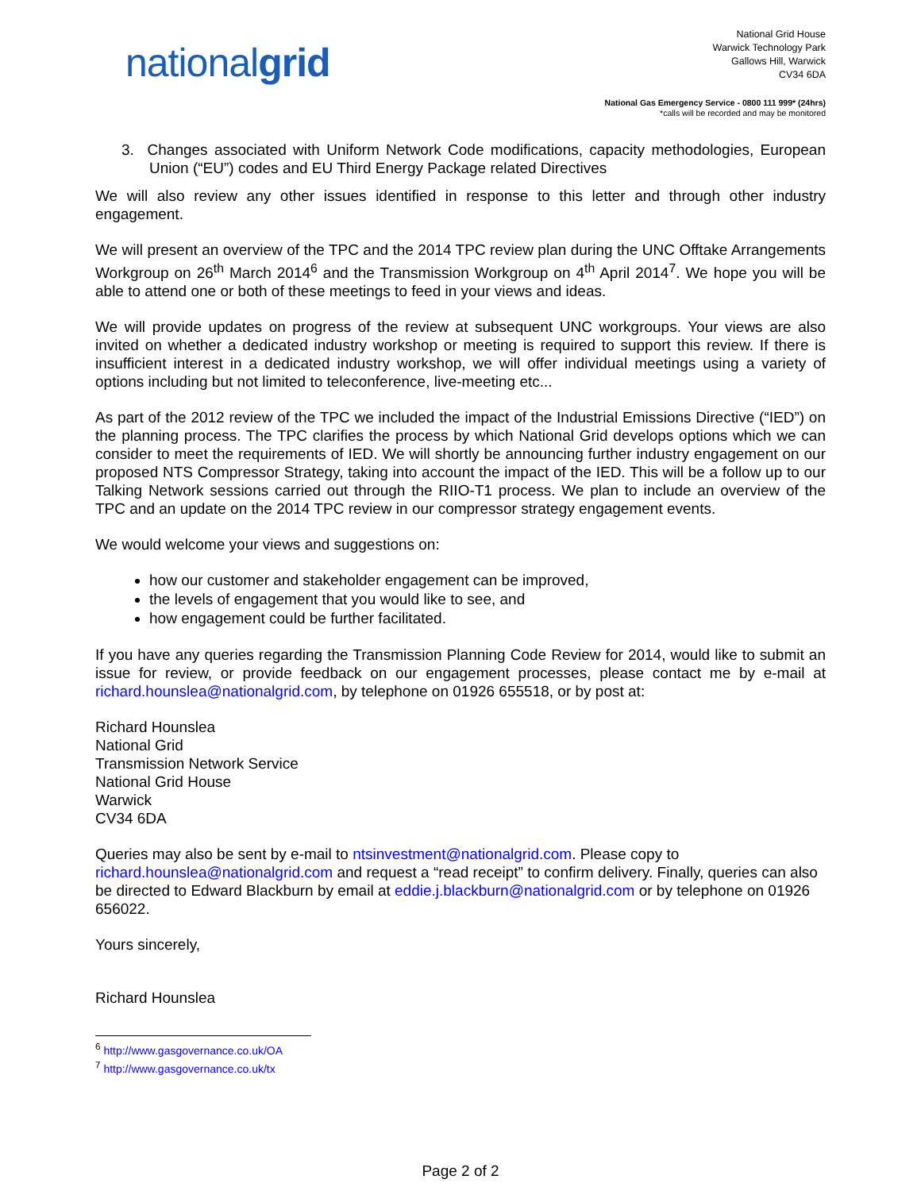nationalgrid
National Grid House
Warwick Technology Park
Gallows Hill, Warwick
CV34 6DA
National Gas Emergency Service - 0800 111 999* (24hrs)
*calls will be recorded and may be monitored
3. Changes associated with Uniform Network Code modifications, capacity methodologies, European Union (“EU”) codes and EU Third Energy Package related Directives
We will also review any other issues identified in response to this letter and through other industry engagement.
We will present an overview of the TPC and the 2014 TPC review plan during the UNC Offtake Arrangements Workgroup on 26<sup>th</sup> March 2014<sup>6</sup> and the Transmission Workgroup on 4<sup>th</sup> April 2014<sup>7</sup>. We hope you will be able to attend one or both of these meetings to feed in your views and ideas.
We will provide updates on progress of the review at subsequent UNC workgroups. Your views are also invited on whether a dedicated industry workshop or meeting is required to support this review. If there is insufficient interest in a dedicated industry workshop, we will offer individual meetings using a variety of options including but not limited to teleconference, live-meeting etc...
As part of the 2012 review of the TPC we included the impact of the Industrial Emissions Directive (“IED”) on the planning process. The TPC clarifies the process by which National Grid develops options which we can consider to meet the requirements of IED. We will shortly be announcing further industry engagement on our proposed NTS Compressor Strategy, taking into account the impact of the IED. This will be a follow up to our Talking Network sessions carried out through the RIIO-T1 process. We plan to include an overview of the TPC and an update on the 2014 TPC review in our compressor strategy engagement events.
We would welcome your views and suggestions on:
how our customer and stakeholder engagement can be improved,
the levels of engagement that you would like to see, and
how engagement could be further facilitated.
If you have any queries regarding the Transmission Planning Code Review for 2014, would like to submit an issue for review, or provide feedback on our engagement processes, please contact me by e-mail at richard.hounslea@nationalgrid.com, by telephone on 01926 655518, or by post at:
Richard Hounslea
National Grid
Transmission Network Service
National Grid House
Warwick
CV34 6DA
Queries may also be sent by e-mail to ntsinvestment@nationalgrid.com. Please copy to richard.hounslea@nationalgrid.com and request a “read receipt” to confirm delivery. Finally, queries can also be directed to Edward Blackburn by email at eddie.j.blackburn@nationalgrid.com or by telephone on 01926 656022.
Yours sincerely,
Richard Hounslea
<sup>6</sup> http://www.gasgovernance.co.uk/OA
<sup>7</sup> http://www.gasgovernance.co.uk/tx
Page 2 of 2